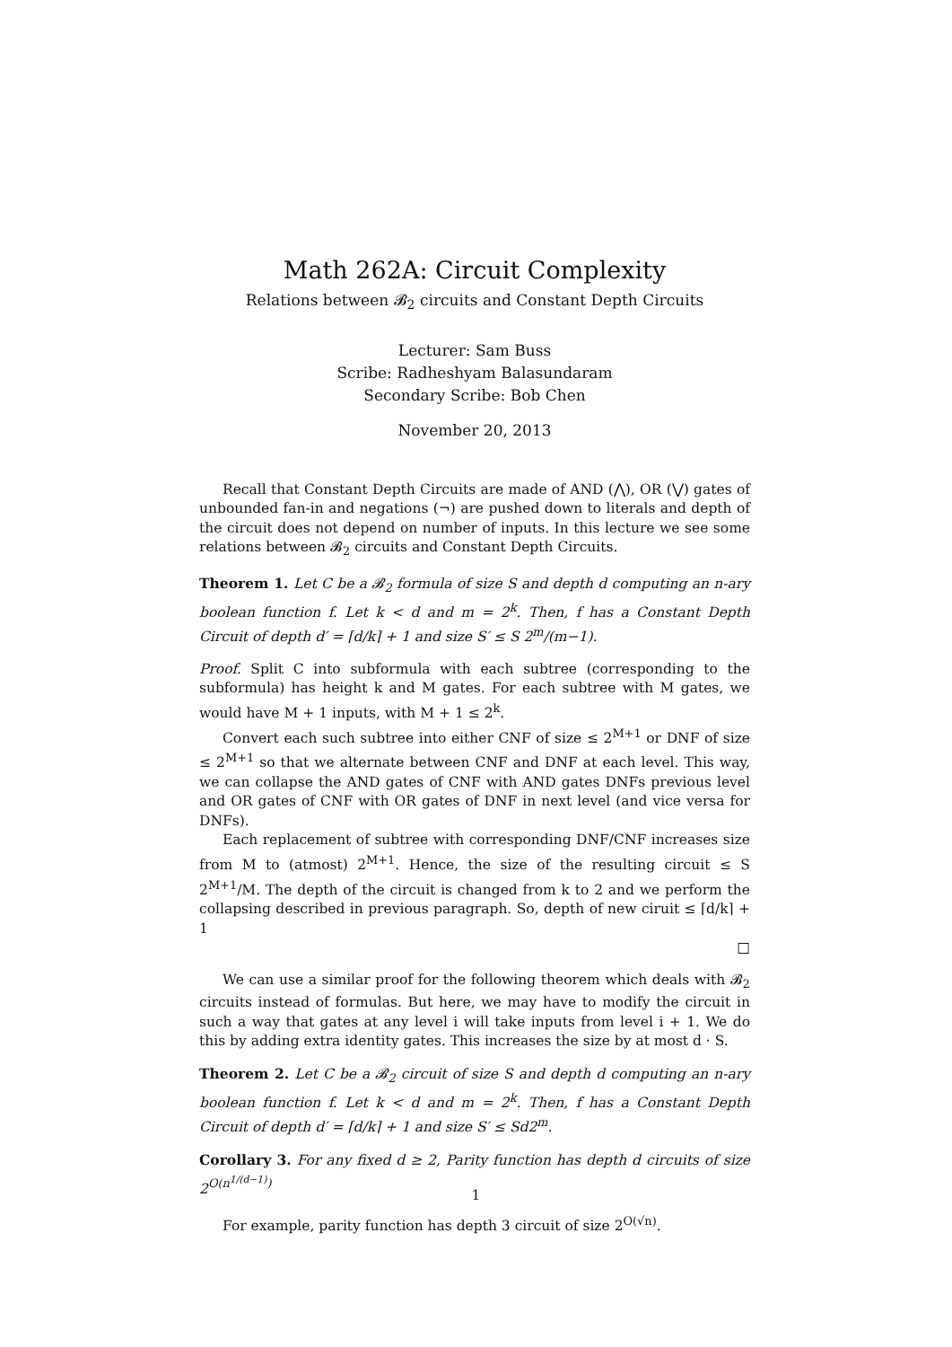Math 262A: Circuit Complexity
Relations between 𝓑<sub>2</sub> circuits and Constant Depth Circuits
Lecturer: Sam Buss
Scribe: Radheshyam Balasundaram
Secondary Scribe: Bob Chen
November 20, 2013
Recall that Constant Depth Circuits are made of AND (⋀), OR (⋁) gates of unbounded fan-in and negations (¬) are pushed down to literals and depth of the circuit does not depend on number of inputs. In this lecture we see some relations between 𝓑<sub>2</sub> circuits and Constant Depth Circuits.
Theorem 1. Let C be a 𝓑<sub>2</sub> formula of size S and depth d computing an n-ary boolean function f. Let k < d and m = 2<sup>k</sup>. Then, f has a Constant Depth Circuit of depth d′ = ⌈d/k⌉ + 1 and size S′ ≤ S 2<sup>m</sup>/(m−1).
Proof. Split C into subformula with each subtree (corresponding to the subformula) has height k and M gates. For each subtree with M gates, we would have M + 1 inputs, with M + 1 ≤ 2<sup>k</sup>.
Convert each such subtree into either CNF of size ≤ 2<sup>M+1</sup> or DNF of size ≤ 2<sup>M+1</sup> so that we alternate between CNF and DNF at each level. This way, we can collapse the AND gates of CNF with AND gates DNFs previous level and OR gates of CNF with OR gates of DNF in next level (and vice versa for DNFs).
Each replacement of subtree with corresponding DNF/CNF increases size from M to (atmost) 2<sup>M+1</sup>. Hence, the size of the resulting circuit ≤ S 2<sup>M+1</sup>/M. The depth of the circuit is changed from k to 2 and we perform the collapsing described in previous paragraph. So, depth of new ciruit ≤ ⌈d/k⌉ + 1
□
We can use a similar proof for the following theorem which deals with 𝓑<sub>2</sub> circuits instead of formulas. But here, we may have to modify the circuit in such a way that gates at any level i will take inputs from level i + 1. We do this by adding extra identity gates. This increases the size by at most d · S.
Theorem 2. Let C be a 𝓑<sub>2</sub> circuit of size S and depth d computing an n-ary boolean function f. Let k < d and m = 2<sup>k</sup>. Then, f has a Constant Depth Circuit of depth d′ = ⌈d/k⌉ + 1 and size S′ ≤ Sd2<sup>m</sup>.
Corollary 3. For any fixed d ≥ 2, Parity function has depth d circuits of size 2<sup>O(n<sup>1/(d−1)</sup>)</sup>
For example, parity function has depth 3 circuit of size 2<sup>O(√n)</sup>.
1